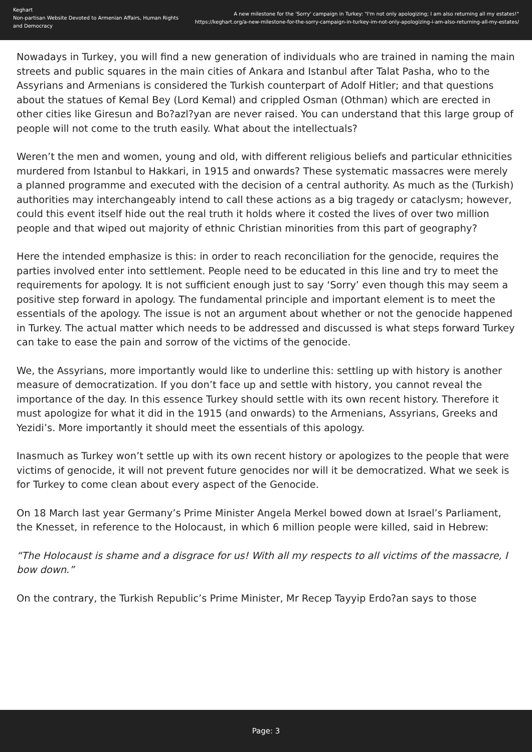Keghart
Non-partisan Website Devoted to Armenian Affairs, Human Rights and Democracy
A new milestone for the 'Sorry' campaign in Turkey: "I'm not only apologizing; I am also returning all my estates!"
https://keghart.org/a-new-milestone-for-the-sorry-campaign-in-turkey-im-not-only-apologizing-i-am-also-returning-all-my-estates/
Nowadays in Turkey, you will find a new generation of individuals who are trained in naming the main streets and public squares in the main cities of Ankara and Istanbul after Talat Pasha, who to the Assyrians and Armenians is considered the Turkish counterpart of Adolf Hitler; and that questions about the statues of Kemal Bey (Lord Kemal) and crippled Osman (Othman) which are erected in other cities like Giresun and Bo?azl?yan are never raised. You can understand that this large group of people will not come to the truth easily. What about the intellectuals?
Weren’t the men and women, young and old, with different religious beliefs and particular ethnicities murdered from Istanbul to Hakkari, in 1915 and onwards? These systematic massacres were merely a planned programme and executed with the decision of a central authority. As much as the (Turkish) authorities may interchangeably intend to call these actions as a big tragedy or cataclysm; however, could this event itself hide out the real truth it holds where it costed the lives of over two million people and that wiped out majority of ethnic Christian minorities from this part of geography?
Here the intended emphasize is this: in order to reach reconciliation for the genocide, requires the parties involved enter into settlement. People need to be educated in this line and try to meet the requirements for apology. It is not sufficient enough just to say ‘Sorry’ even though this may seem a positive step forward in apology. The fundamental principle and important element is to meet the essentials of the apology. The issue is not an argument about whether or not the genocide happened in Turkey. The actual matter which needs to be addressed and discussed is what steps forward Turkey can take to ease the pain and sorrow of the victims of the genocide.
We, the Assyrians, more importantly would like to underline this: settling up with history is another measure of democratization. If you don’t face up and settle with history, you cannot reveal the importance of the day. In this essence Turkey should settle with its own recent history. Therefore it must apologize for what it did in the 1915 (and onwards) to the Armenians, Assyrians, Greeks and Yezidi’s. More importantly it should meet the essentials of this apology.
Inasmuch as Turkey won’t settle up with its own recent history or apologizes to the people that were victims of genocide, it will not prevent future genocides nor will it be democratized. What we seek is for Turkey to come clean about every aspect of the Genocide.
On 18 March last year Germany’s Prime Minister Angela Merkel bowed down at Israel’s Parliament, the Knesset, in reference to the Holocaust, in which 6 million people were killed, said in Hebrew:
“The Holocaust is shame and a disgrace for us! With all my respects to all victims of the massacre, I bow down.”
On the contrary, the Turkish Republic’s Prime Minister, Mr Recep Tayyip Erdo?an says to those
Page: 3